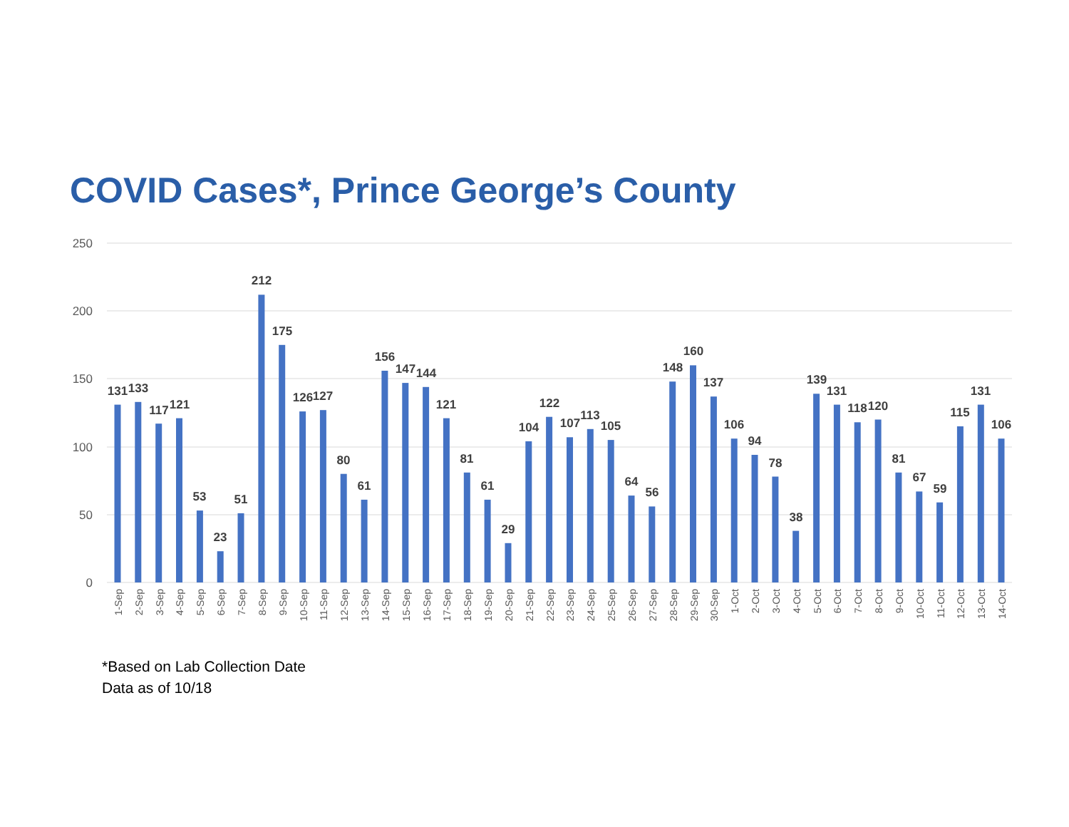COVID Cases*, Prince George’s County
250
200
150
100
50
0
131
133
117
121
53
23
51
212
175
126
127
80
61
156
147
144
121
81
61
29
104
122
107
113
105
64
56
148
160
137
106
94
78
38
139
131
118
120
81
67
59
115
131
106
1-Sep
2-Sep
3-Sep
4-Sep
5-Sep
6-Sep
7-Sep
8-Sep
9-Sep
10-Sep
11-Sep
12-Sep
13-Sep
14-Sep
15-Sep
16-Sep
17-Sep
18-Sep
19-Sep
20-Sep
21-Sep
22-Sep
23-Sep
24-Sep
25-Sep
26-Sep
27-Sep
28-Sep
29-Sep
30-Sep
1-Oct
2-Oct
3-Oct
4-Oct
5-Oct
6-Oct
7-Oct
8-Oct
9-Oct
10-Oct
11-Oct
12-Oct
13-Oct
14-Oct
*Based on Lab Collection Date
Data as of 10/18